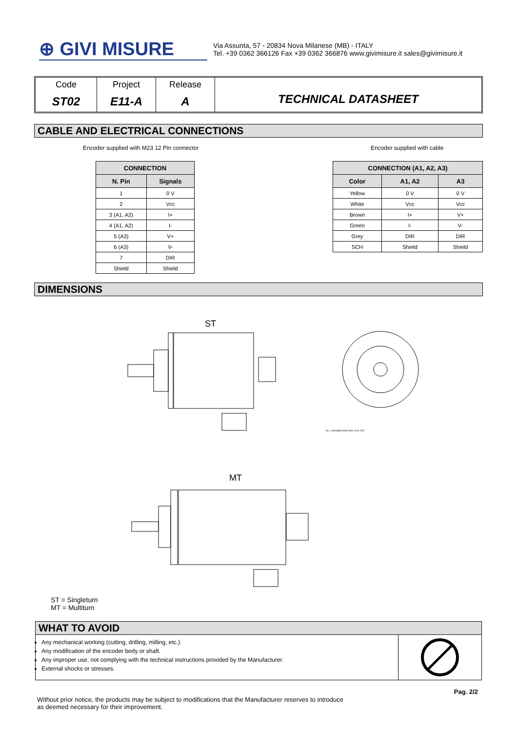⊕ GIVI MISURE
Via Assunta, 57 - 20834 Nova Milanese (MB) - ITALY
Tel. +39 0362 366126 Fax +39 0362 366876 www.givimisure.it sales@givimisure.it
Code
ST02
Project
E11-A
Release
A
TECHNICAL DATASHEET
CABLE AND ELECTRICAL CONNECTIONS
Encoder supplied with M23 12 Pin connector
| CONNECTION | |
| --- | --- |
| N. Pin | Signals |
| 1 | 0 V |
| 2 | Vcc |
| 3 (A1, A2) | I+ |
| 4 (A1, A2) | I- |
| 5 (A3) | V+ |
| 6 (A3) | V- |
| 7 | DIR |
| Shield | Shield |
Encoder supplied with cable
| CONNECTION (A1, A2, A3) | | |
| --- | --- | --- |
| Color | A1, A2 | A3 |
| Yellow | 0 V | 0 V |
| White | Vcc | Vcc |
| Brown | I+ | V+ |
| Green | I- | V- |
| Grey | DIR | DIR |
| SCH | Shield | Shield |
DIMENSIONS
ST
MT
No. 3 threaded holes M3 x 8 at 120°
ST = Singleturn
MT = Multiturn
WHAT TO AVOID
Any mechanical working (cutting, drilling, milling, etc.).
Any modification of the encoder body or shaft.
Any improper use, not complying with the technical instructions provided by the Manufacturer.
External shocks or stresses.
Pag. 2/2
Without prior notice, the products may be subject to modifications that the Manufacturer reserves to introduce
as deemed necessary for their improvement.